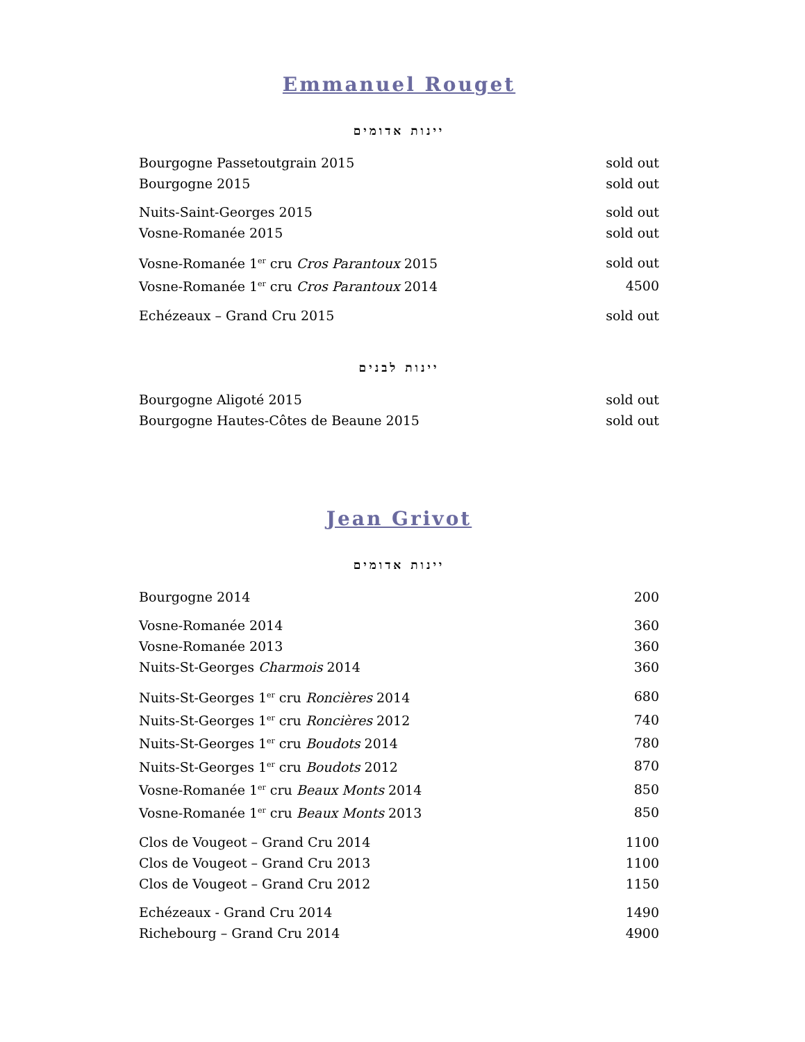Emmanuel Rouget
יינות אדומים
| Bourgogne Passetoutgrain 2015 | sold out |
| Bourgogne 2015 | sold out |
| Nuits-Saint-Georges 2015 | sold out |
| Vosne-Romanée 2015 | sold out |
| Vosne-Romanée 1<sup>er</sup> cru Cros Parantoux 2015 | sold out |
| Vosne-Romanée 1<sup>er</sup> cru Cros Parantoux 2014 | 4500 |
| Echézeaux – Grand Cru 2015 | sold out |
יינות לבנים
| Bourgogne Aligoté 2015 | sold out |
| Bourgogne Hautes-Côtes de Beaune 2015 | sold out |
Jean Grivot
יינות אדומים
| Bourgogne 2014 | 200 |
| Vosne-Romanée 2014 | 360 |
| Vosne-Romanée 2013 | 360 |
| Nuits-St-Georges Charmois 2014 | 360 |
| Nuits-St-Georges 1<sup>er</sup> cru Roncières 2014 | 680 |
| Nuits-St-Georges 1<sup>er</sup> cru Roncières 2012 | 740 |
| Nuits-St-Georges 1<sup>er</sup> cru Boudots 2014 | 780 |
| Nuits-St-Georges 1<sup>er</sup> cru Boudots 2012 | 870 |
| Vosne-Romanée 1<sup>er</sup> cru Beaux Monts 2014 | 850 |
| Vosne-Romanée 1<sup>er</sup> cru Beaux Monts 2013 | 850 |
| Clos de Vougeot – Grand Cru 2014 | 1100 |
| Clos de Vougeot – Grand Cru 2013 | 1100 |
| Clos de Vougeot – Grand Cru 2012 | 1150 |
| Echézeaux - Grand Cru 2014 | 1490 |
| Richebourg – Grand Cru 2014 | 4900 |